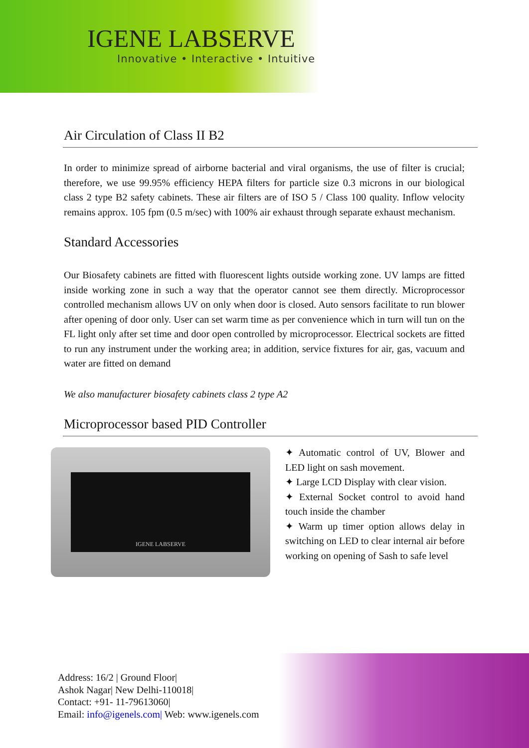IGENE LABSERVE
Innovative • Interactive • Intuitive
Air Circulation of Class II B2
In order to minimize spread of airborne bacterial and viral organisms, the use of filter is crucial; therefore, we use 99.95% efficiency HEPA filters for particle size 0.3 microns in our biological class 2 type B2 safety cabinets. These air filters are of ISO 5 / Class 100 quality. Inflow velocity remains approx. 105 fpm (0.5 m/sec) with 100% air exhaust through separate exhaust mechanism.
Standard Accessories
Our Biosafety cabinets are fitted with fluorescent lights outside working zone. UV lamps are fitted inside working zone in such a way that the operator cannot see them directly. Microprocessor controlled mechanism allows UV on only when door is closed. Auto sensors facilitate to run blower after opening of door only. User can set warm time as per convenience which in turn will tun on the FL light only after set time and door open controlled by microprocessor. Electrical sockets are fitted to run any instrument under the working area; in addition, service fixtures for air, gas, vacuum and water are fitted on demand
We also manufacturer biosafety cabinets class 2 type A2
Microprocessor based PID Controller
IGENE LABSERVE
✦ Automatic control of UV, Blower and LED light on sash movement.
✦ Large LCD Display with clear vision.
✦ External Socket control to avoid hand touch inside the chamber
✦ Warm up timer option allows delay in switching on LED to clear internal air before working on opening of Sash to safe level
Address: 16/2 | Ground Floor|
Ashok Nagar| New Delhi-110018|
Contact: +91- 11-79613060|
Email: info@igenels.com| Web: www.igenels.com